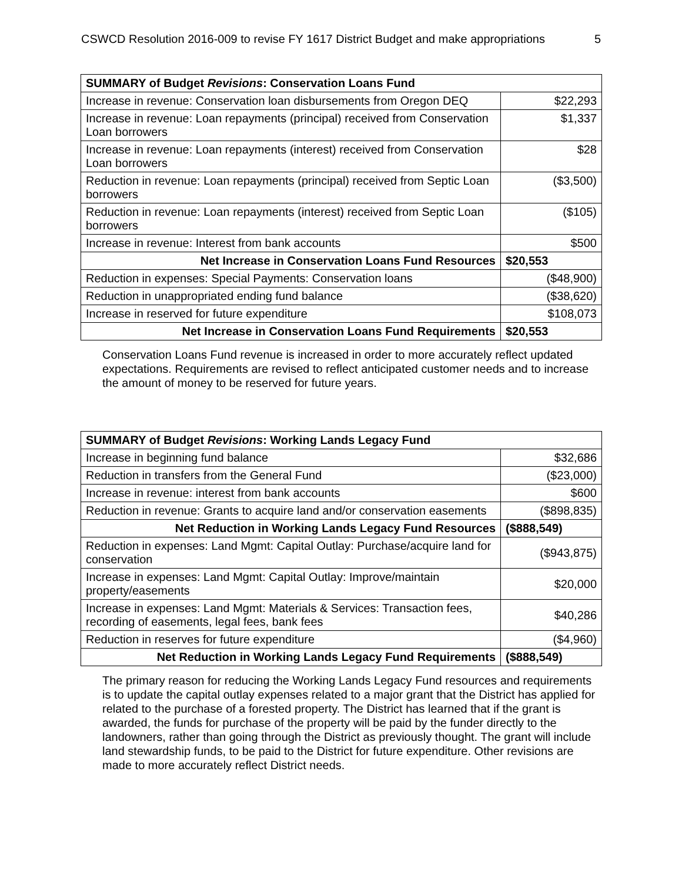CSWCD Resolution 2016-009 to revise FY 1617 District Budget and make appropriations 5
| SUMMARY of Budget Revisions : Conservation Loans Fund | |
| --- | --- |
| Increase in revenue: Conservation loan disbursements from Oregon DEQ | $22,293 |
| Increase in revenue: Loan repayments (principal) received from Conservation Loan borrowers | $1,337 |
| Increase in revenue: Loan repayments (interest) received from Conservation Loan borrowers | $28 |
| Reduction in revenue: Loan repayments (principal) received from Septic Loan borrowers | ($3,500) |
| Reduction in revenue: Loan repayments (interest) received from Septic Loan borrowers | ($105) |
| Increase in revenue: Interest from bank accounts | $500 |
| Net Increase in Conservation Loans Fund Resources | $20,553 |
| Reduction in expenses: Special Payments: Conservation loans | ($48,900) |
| Reduction in unappropriated ending fund balance | ($38,620) |
| Increase in reserved for future expenditure | $108,073 |
| Net Increase in Conservation Loans Fund Requirements | $20,553 |
Conservation Loans Fund revenue is increased in order to more accurately reflect updated expectations. Requirements are revised to reflect anticipated customer needs and to increase the amount of money to be reserved for future years.
| SUMMARY of Budget Revisions : Working Lands Legacy Fund | |
| --- | --- |
| Increase in beginning fund balance | $32,686 |
| Reduction in transfers from the General Fund | ($23,000) |
| Increase in revenue: interest from bank accounts | $600 |
| Reduction in revenue: Grants to acquire land and/or conservation easements | ($898,835) |
| Net Reduction in Working Lands Legacy Fund Resources | ($888,549) |
| Reduction in expenses: Land Mgmt: Capital Outlay: Purchase/acquire land for conservation | ($943,875) |
| Increase in expenses: Land Mgmt: Capital Outlay: Improve/maintain property/easements | $20,000 |
| Increase in expenses: Land Mgmt: Materials & Services: Transaction fees, recording of easements, legal fees, bank fees | $40,286 |
| Reduction in reserves for future expenditure | ($4,960) |
| Net Reduction in Working Lands Legacy Fund Requirements | ($888,549) |
The primary reason for reducing the Working Lands Legacy Fund resources and requirements is to update the capital outlay expenses related to a major grant that the District has applied for related to the purchase of a forested property. The District has learned that if the grant is awarded, the funds for purchase of the property will be paid by the funder directly to the landowners, rather than going through the District as previously thought. The grant will include land stewardship funds, to be paid to the District for future expenditure. Other revisions are made to more accurately reflect District needs.